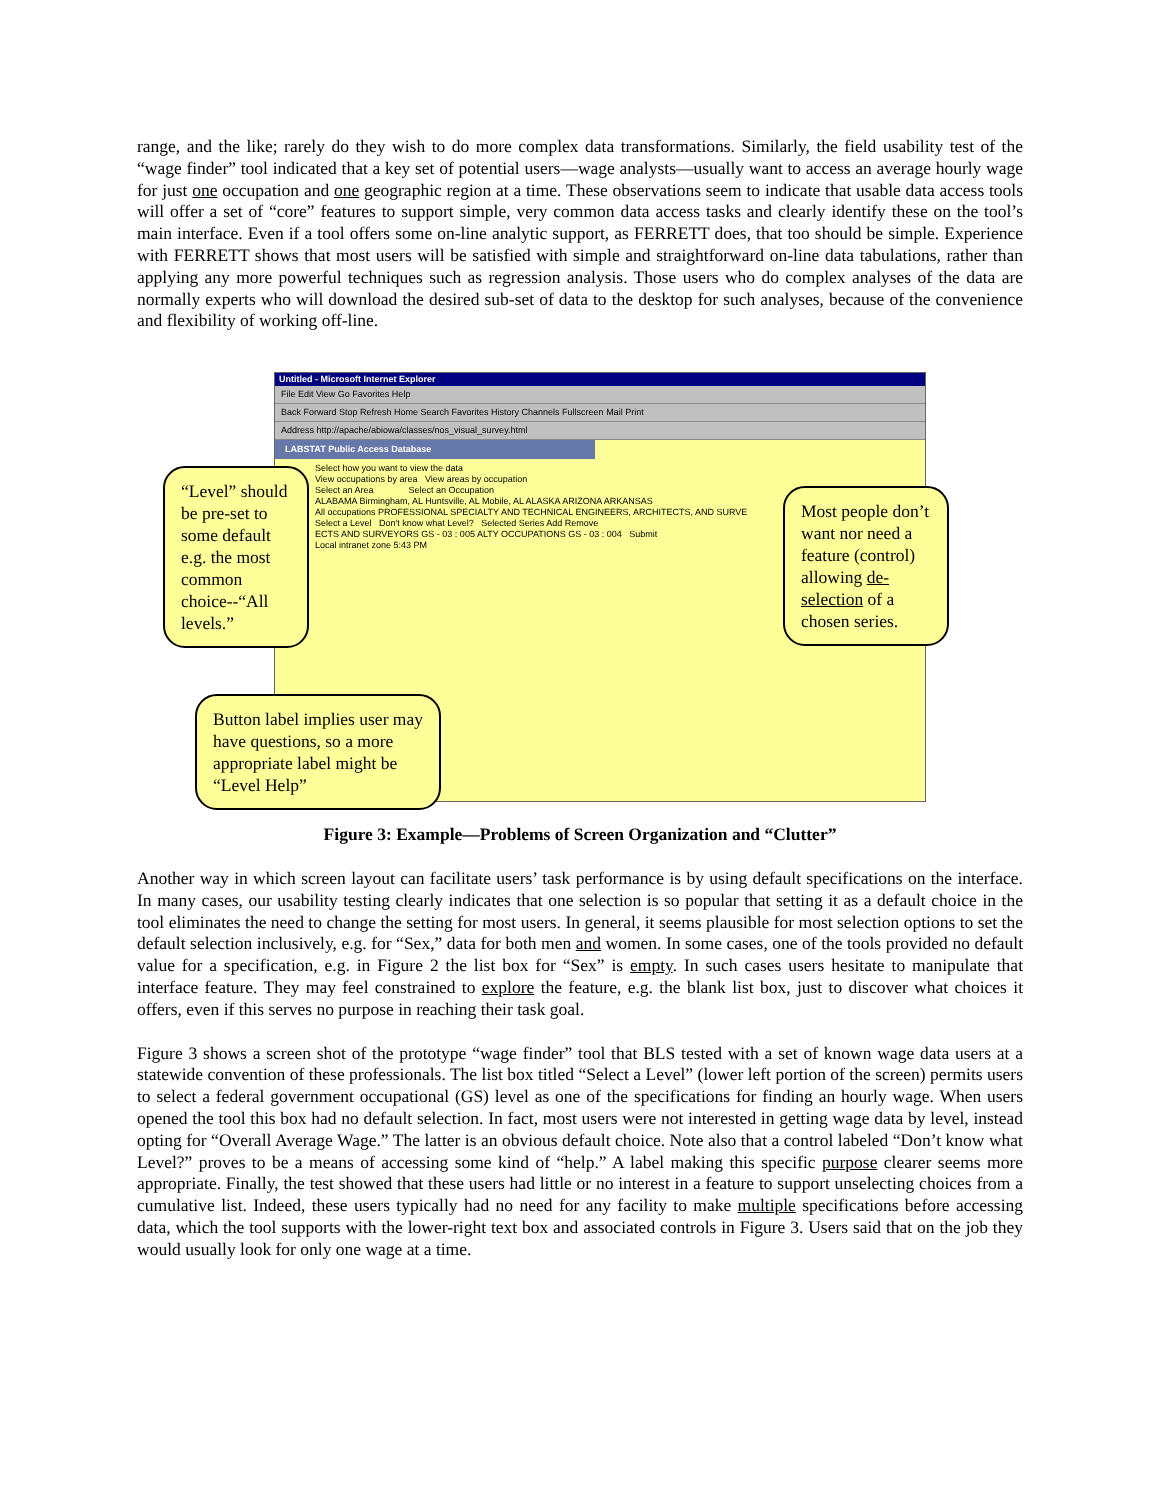range, and the like; rarely do they wish to do more complex data transformations. Similarly, the field usability test of the “wage finder” tool indicated that a key set of potential users—wage analysts—usually want to access an average hourly wage for just one occupation and one geographic region at a time. These observations seem to indicate that usable data access tools will offer a set of “core” features to support simple, very common data access tasks and clearly identify these on the tool’s main interface. Even if a tool offers some on-line analytic support, as FERRETT does, that too should be simple. Experience with FERRETT shows that most users will be satisfied with simple and straightforward on-line data tabulations, rather than applying any more powerful techniques such as regression analysis. Those users who do complex analyses of the data are normally experts who will download the desired sub-set of data to the desktop for such analyses, because of the convenience and flexibility of working off-line.
Untitled - Microsoft Internet Explorer
File Edit View Go Favorites Help
Back Forward Stop Refresh Home Search Favorites History Channels Fullscreen Mail Print
Address http://apache/abiowa/classes/nos_visual_survey.html
LABSTAT Public Access Database
Select how you want to view the data
View occupations by area View areas by occupation
Select an Area Select an Occupation
ALABAMA Birmingham, AL Huntsville, AL Mobile, AL ALASKA ARIZONA ARKANSAS
All occupations PROFESSIONAL SPECIALTY AND TECHNICAL ENGINEERS, ARCHITECTS, AND SURVE
Select a Level Don't know what Level? Selected Series Add Remove
ECTS AND SURVEYORS GS - 03 : 005 ALTY OCCUPATIONS GS - 03 : 004 Submit
Local intranet zone 5:43 PM
“Level” should be pre-set to some default e.g. the most common choice--“All levels.”
Most people don’t want nor need a feature (control) allowing de-selection of a chosen series.
Button label implies user may have questions, so a more appropriate label might be “Level Help”
Figure 3: Example—Problems of Screen Organization and “Clutter”
Another way in which screen layout can facilitate users’ task performance is by using default specifications on the interface. In many cases, our usability testing clearly indicates that one selection is so popular that setting it as a default choice in the tool eliminates the need to change the setting for most users. In general, it seems plausible for most selection options to set the default selection inclusively, e.g. for “Sex,” data for both men and women. In some cases, one of the tools provided no default value for a specification, e.g. in Figure 2 the list box for “Sex” is empty. In such cases users hesitate to manipulate that interface feature. They may feel constrained to explore the feature, e.g. the blank list box, just to discover what choices it offers, even if this serves no purpose in reaching their task goal.
Figure 3 shows a screen shot of the prototype “wage finder” tool that BLS tested with a set of known wage data users at a statewide convention of these professionals. The list box titled “Select a Level” (lower left portion of the screen) permits users to select a federal government occupational (GS) level as one of the specifications for finding an hourly wage. When users opened the tool this box had no default selection. In fact, most users were not interested in getting wage data by level, instead opting for “Overall Average Wage.” The latter is an obvious default choice. Note also that a control labeled “Don’t know what Level?” proves to be a means of accessing some kind of “help.” A label making this specific purpose clearer seems more appropriate. Finally, the test showed that these users had little or no interest in a feature to support unselecting choices from a cumulative list. Indeed, these users typically had no need for any facility to make multiple specifications before accessing data, which the tool supports with the lower-right text box and associated controls in Figure 3. Users said that on the job they would usually look for only one wage at a time.